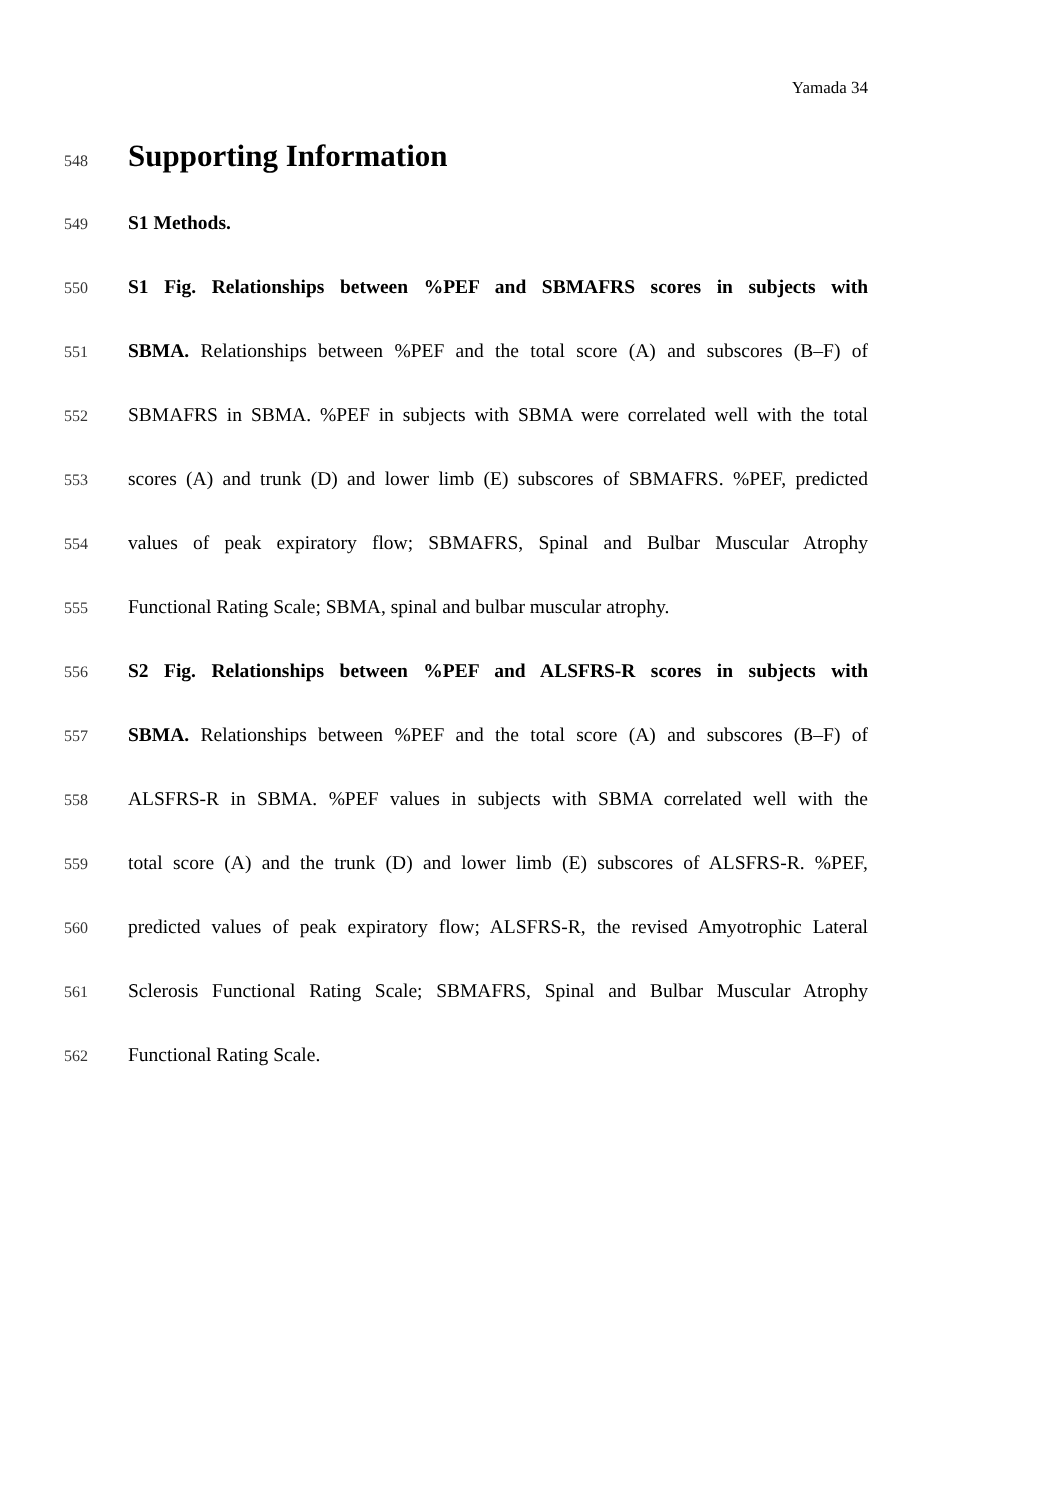Yamada 34
548
Supporting Information
549 S1 Methods.
550 S1 Fig. Relationships between %PEF and SBMAFRS scores in subjects with
551 SBMA. Relationships between %PEF and the total score (A) and subscores (B–F) of
552 SBMAFRS in SBMA. %PEF in subjects with SBMA were correlated well with the total
553 scores (A) and trunk (D) and lower limb (E) subscores of SBMAFRS. %PEF, predicted
554 values of peak expiratory flow; SBMAFRS, Spinal and Bulbar Muscular Atrophy
555 Functional Rating Scale; SBMA, spinal and bulbar muscular atrophy.
556 S2 Fig. Relationships between %PEF and ALSFRS-R scores in subjects with
557 SBMA. Relationships between %PEF and the total score (A) and subscores (B–F) of
558 ALSFRS-R in SBMA. %PEF values in subjects with SBMA correlated well with the
559 total score (A) and the trunk (D) and lower limb (E) subscores of ALSFRS-R. %PEF,
560 predicted values of peak expiratory flow; ALSFRS-R, the revised Amyotrophic Lateral
561 Sclerosis Functional Rating Scale; SBMAFRS, Spinal and Bulbar Muscular Atrophy
562 Functional Rating Scale.